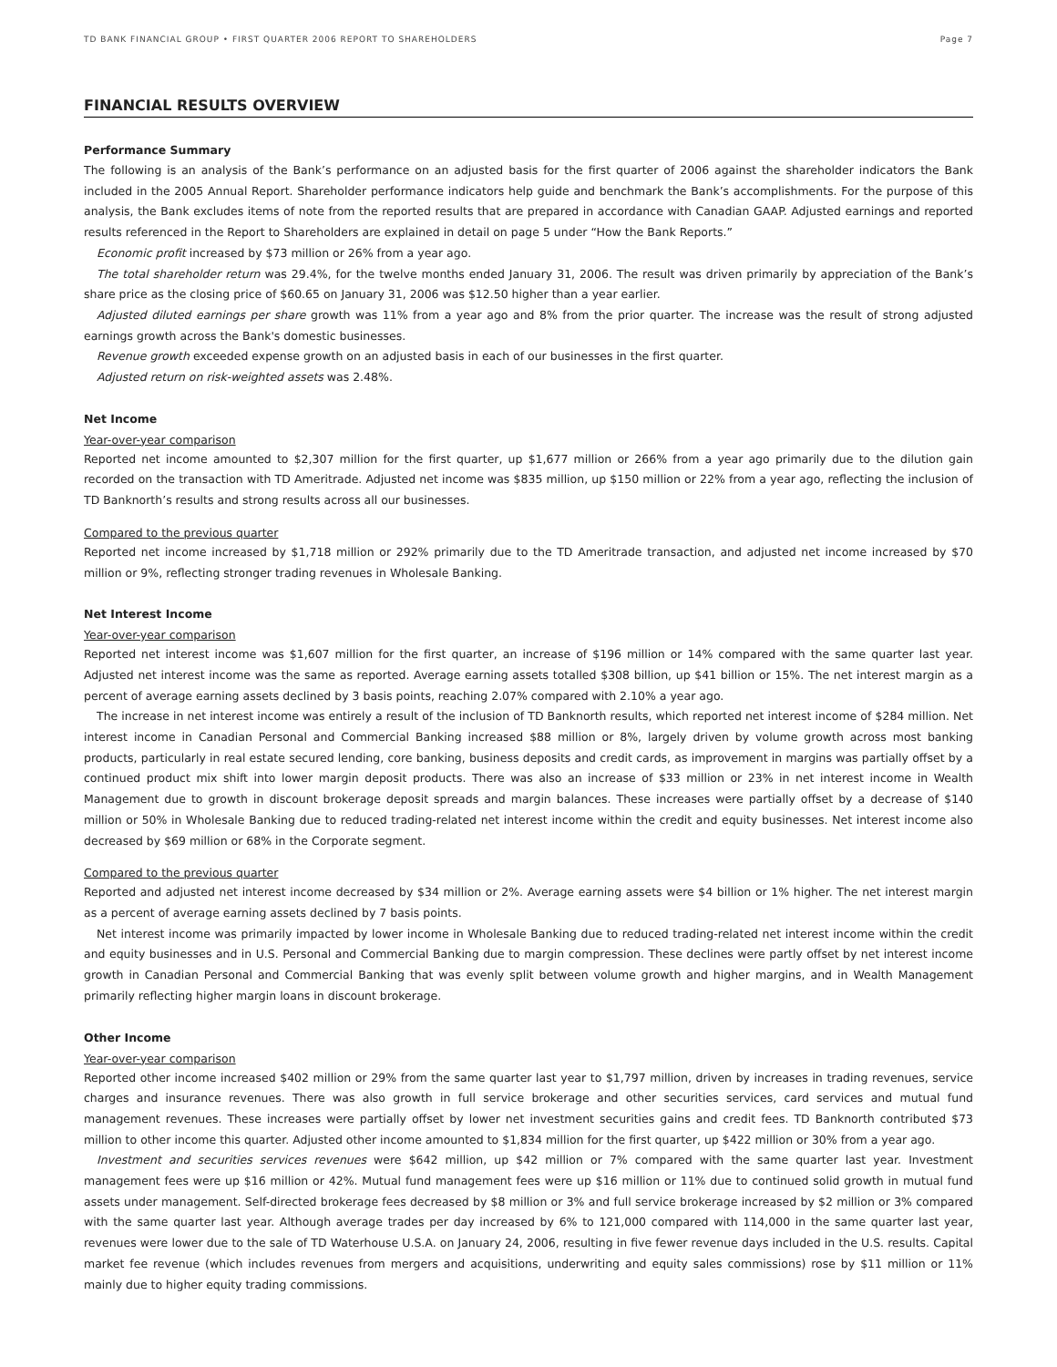TD BANK FINANCIAL GROUP • FIRST QUARTER 2006 REPORT TO SHAREHOLDERS Page 7
FINANCIAL RESULTS OVERVIEW
Performance Summary
The following is an analysis of the Bank’s performance on an adjusted basis for the first quarter of 2006 against the shareholder indicators the Bank included in the 2005 Annual Report. Shareholder performance indicators help guide and benchmark the Bank’s accomplishments. For the purpose of this analysis, the Bank excludes items of note from the reported results that are prepared in accordance with Canadian GAAP. Adjusted earnings and reported results referenced in the Report to Shareholders are explained in detail on page 5 under “How the Bank Reports.”
Economic profit increased by $73 million or 26% from a year ago.
The total shareholder return was 29.4%, for the twelve months ended January 31, 2006. The result was driven primarily by appreciation of the Bank’s share price as the closing price of $60.65 on January 31, 2006 was $12.50 higher than a year earlier.
Adjusted diluted earnings per share growth was 11% from a year ago and 8% from the prior quarter. The increase was the result of strong adjusted earnings growth across the Bank's domestic businesses.
Revenue growth exceeded expense growth on an adjusted basis in each of our businesses in the first quarter.
Adjusted return on risk-weighted assets was 2.48%.
Net Income
Year-over-year comparison
Reported net income amounted to $2,307 million for the first quarter, up $1,677 million or 266% from a year ago primarily due to the dilution gain recorded on the transaction with TD Ameritrade. Adjusted net income was $835 million, up $150 million or 22% from a year ago, reflecting the inclusion of TD Banknorth’s results and strong results across all our businesses.
Compared to the previous quarter
Reported net income increased by $1,718 million or 292% primarily due to the TD Ameritrade transaction, and adjusted net income increased by $70 million or 9%, reflecting stronger trading revenues in Wholesale Banking.
Net Interest Income
Year-over-year comparison
Reported net interest income was $1,607 million for the first quarter, an increase of $196 million or 14% compared with the same quarter last year. Adjusted net interest income was the same as reported. Average earning assets totalled $308 billion, up $41 billion or 15%. The net interest margin as a percent of average earning assets declined by 3 basis points, reaching 2.07% compared with 2.10% a year ago.
The increase in net interest income was entirely a result of the inclusion of TD Banknorth results, which reported net interest income of $284 million. Net interest income in Canadian Personal and Commercial Banking increased $88 million or 8%, largely driven by volume growth across most banking products, particularly in real estate secured lending, core banking, business deposits and credit cards, as improvement in margins was partially offset by a continued product mix shift into lower margin deposit products. There was also an increase of $33 million or 23% in net interest income in Wealth Management due to growth in discount brokerage deposit spreads and margin balances. These increases were partially offset by a decrease of $140 million or 50% in Wholesale Banking due to reduced trading-related net interest income within the credit and equity businesses. Net interest income also decreased by $69 million or 68% in the Corporate segment.
Compared to the previous quarter
Reported and adjusted net interest income decreased by $34 million or 2%. Average earning assets were $4 billion or 1% higher. The net interest margin as a percent of average earning assets declined by 7 basis points.
Net interest income was primarily impacted by lower income in Wholesale Banking due to reduced trading-related net interest income within the credit and equity businesses and in U.S. Personal and Commercial Banking due to margin compression. These declines were partly offset by net interest income growth in Canadian Personal and Commercial Banking that was evenly split between volume growth and higher margins, and in Wealth Management primarily reflecting higher margin loans in discount brokerage.
Other Income
Year-over-year comparison
Reported other income increased $402 million or 29% from the same quarter last year to $1,797 million, driven by increases in trading revenues, service charges and insurance revenues. There was also growth in full service brokerage and other securities services, card services and mutual fund management revenues. These increases were partially offset by lower net investment securities gains and credit fees. TD Banknorth contributed $73 million to other income this quarter. Adjusted other income amounted to $1,834 million for the first quarter, up $422 million or 30% from a year ago.
Investment and securities services revenues were $642 million, up $42 million or 7% compared with the same quarter last year. Investment management fees were up $16 million or 42%. Mutual fund management fees were up $16 million or 11% due to continued solid growth in mutual fund assets under management. Self-directed brokerage fees decreased by $8 million or 3% and full service brokerage increased by $2 million or 3% compared with the same quarter last year. Although average trades per day increased by 6% to 121,000 compared with 114,000 in the same quarter last year, revenues were lower due to the sale of TD Waterhouse U.S.A. on January 24, 2006, resulting in five fewer revenue days included in the U.S. results. Capital market fee revenue (which includes revenues from mergers and acquisitions, underwriting and equity sales commissions) rose by $11 million or 11% mainly due to higher equity trading commissions.